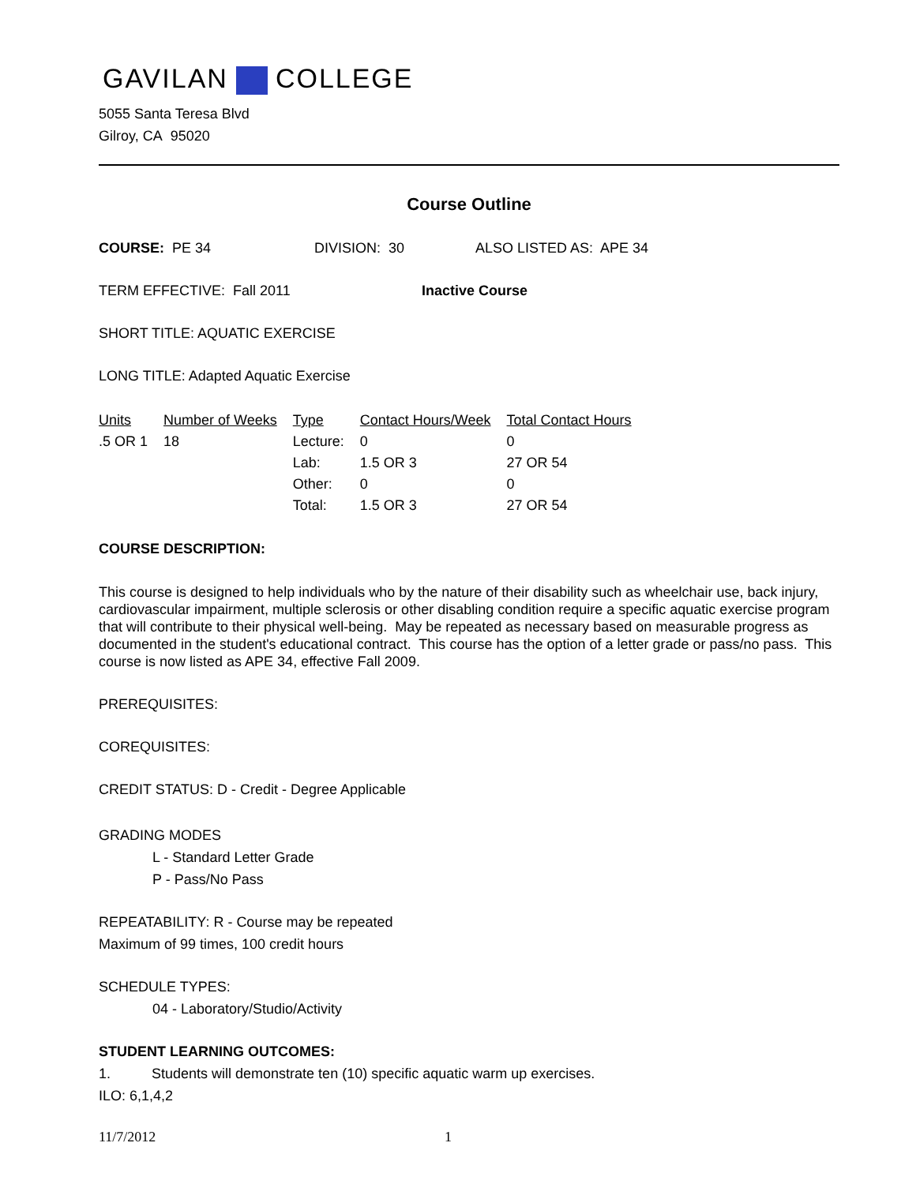GAVILAN COLLEGE
5055 Santa Teresa Blvd
Gilroy, CA 95020
Course Outline
COURSE: PE 34 DIVISION: 30 ALSO LISTED AS: APE 34
TERM EFFECTIVE: Fall 2011 Inactive Course
SHORT TITLE: AQUATIC EXERCISE
LONG TITLE: Adapted Aquatic Exercise
| Units | Number of Weeks | Type | Contact Hours/Week | Total Contact Hours |
| --- | --- | --- | --- | --- |
| .5 OR 1 | 18 | Lecture: | 0 | 0 |
| | | Lab: | 1.5 OR 3 | 27 OR 54 |
| | | Other: | 0 | 0 |
| | | Total: | 1.5 OR 3 | 27 OR 54 |
COURSE DESCRIPTION:
This course is designed to help individuals who by the nature of their disability such as wheelchair use, back injury, cardiovascular impairment, multiple sclerosis or other disabling condition require a specific aquatic exercise program that will contribute to their physical well-being. May be repeated as necessary based on measurable progress as documented in the student's educational contract. This course has the option of a letter grade or pass/no pass. This course is now listed as APE 34, effective Fall 2009.
PREREQUISITES:
COREQUISITES:
CREDIT STATUS: D - Credit - Degree Applicable
GRADING MODES
L - Standard Letter Grade
P - Pass/No Pass
REPEATABILITY: R - Course may be repeated
Maximum of 99 times, 100 credit hours
SCHEDULE TYPES:
04 - Laboratory/Studio/Activity
STUDENT LEARNING OUTCOMES:
1. Students will demonstrate ten (10) specific aquatic warm up exercises.
ILO: 6,1,4,2
11/7/2012 1